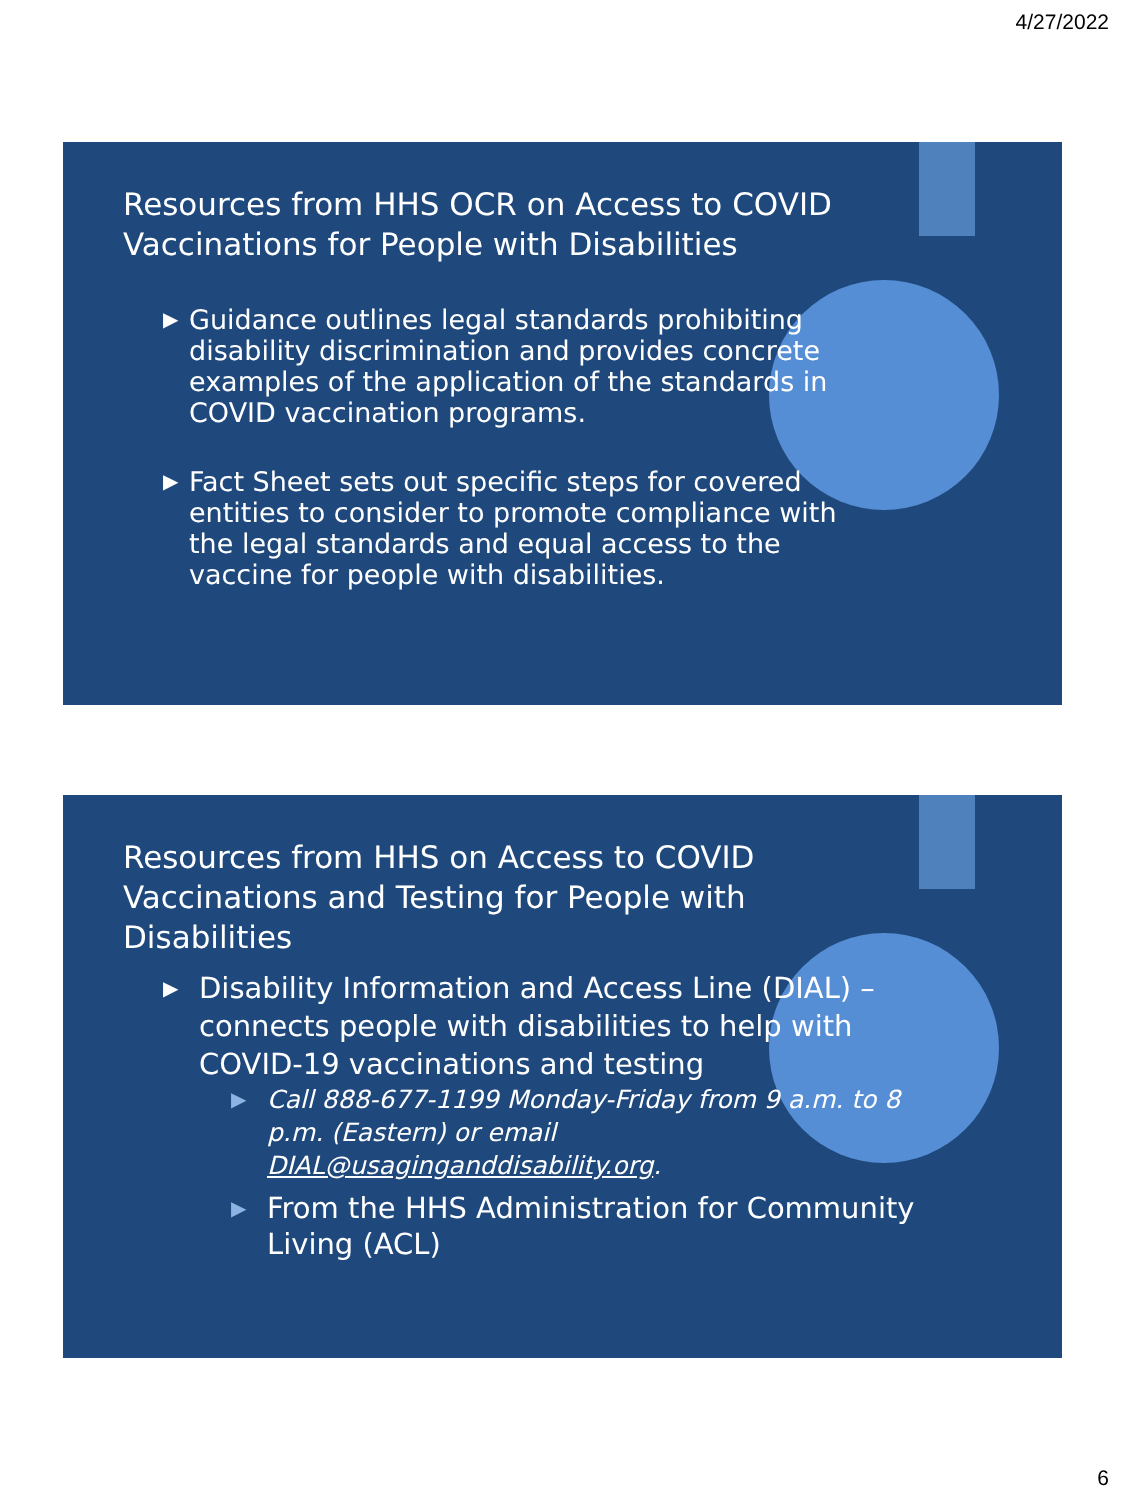4/27/2022
Resources from HHS OCR on Access to COVID Vaccinations for People with Disabilities
▶ Guidance outlines legal standards prohibiting disability discrimination and provides concrete examples of the application of the standards in COVID vaccination programs.
▶ Fact Sheet sets out specific steps for covered entities to consider to promote compliance with the legal standards and equal access to the vaccine for people with disabilities.
Resources from HHS on Access to COVID Vaccinations and Testing for People with Disabilities
▶ Disability Information and Access Line (DIAL) – connects people with disabilities to help with COVID-19 vaccinations and testing
▶ Call 888-677-1199 Monday-Friday from 9 a.m. to 8 p.m. (Eastern) or email DIAL@usaginganddisability.org.
▶ From the HHS Administration for Community Living (ACL)
6